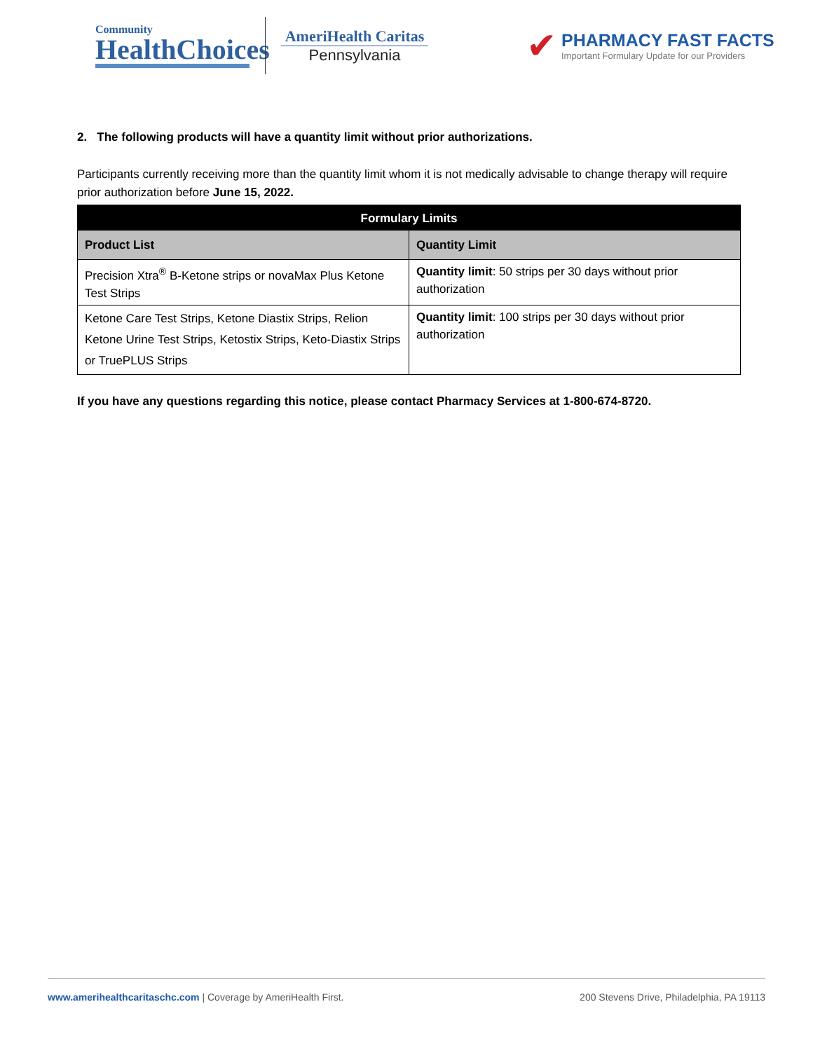Community
HealthChoices
AmeriHealth Caritas
Pennsylvania
✔
PHARMACY FAST FACTS
Important Formulary Update for our Providers
2. The following products will have a quantity limit without prior authorizations.
Participants currently receiving more than the quantity limit whom it is not medically advisable to change therapy will require prior authorization before June 15, 2022.
| Formulary Limits | |
| --- | --- |
| Product List | Quantity Limit |
| Precision Xtra<sup>®</sup> B-Ketone strips or novaMax Plus Ketone Test Strips | Quantity limit : 50 strips per 30 days without prior authorization |
| Ketone Care Test Strips, Ketone Diastix Strips, Relion Ketone Urine Test Strips, Ketostix Strips, Keto-Diastix Strips or TruePLUS Strips | Quantity limit : 100 strips per 30 days without prior authorization |
If you have any questions regarding this notice, please contact Pharmacy Services at 1-800-674-8720.
www.amerihealthcaritaschc.com | Coverage by AmeriHealth First.
200 Stevens Drive, Philadelphia, PA 19113